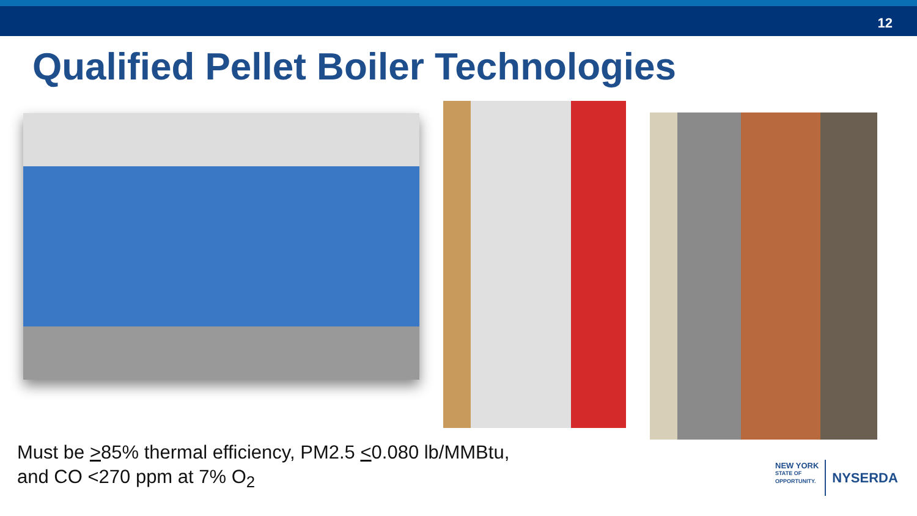12
Qualified Pellet Boiler Technologies
Must be >85% thermal efficiency, PM2.5 <0.080 lb/MMBtu,
and CO <270 ppm at 7% O<sub>2</sub>
NEW YORK
STATE OF
OPPORTUNITY.
NYSERDA